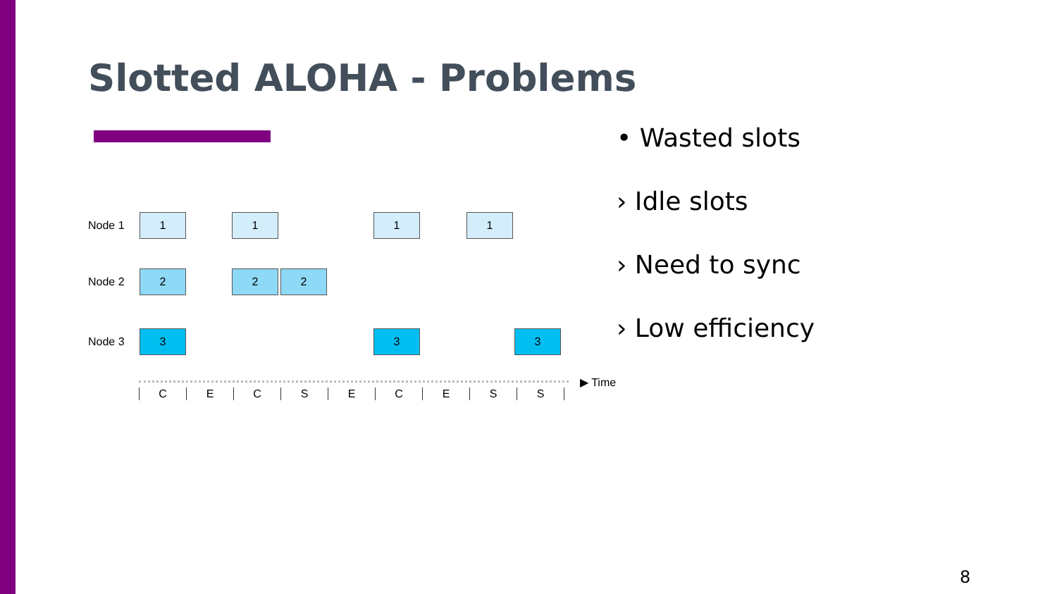Slotted ALOHA - Problems
Node 1
1 1 1 1
Node 2
2 2 2
Node 3
3 3 3
CECSECESS
▶ Time
• Wasted slots
› Idle slots
› Need to sync
› Low efficiency
8